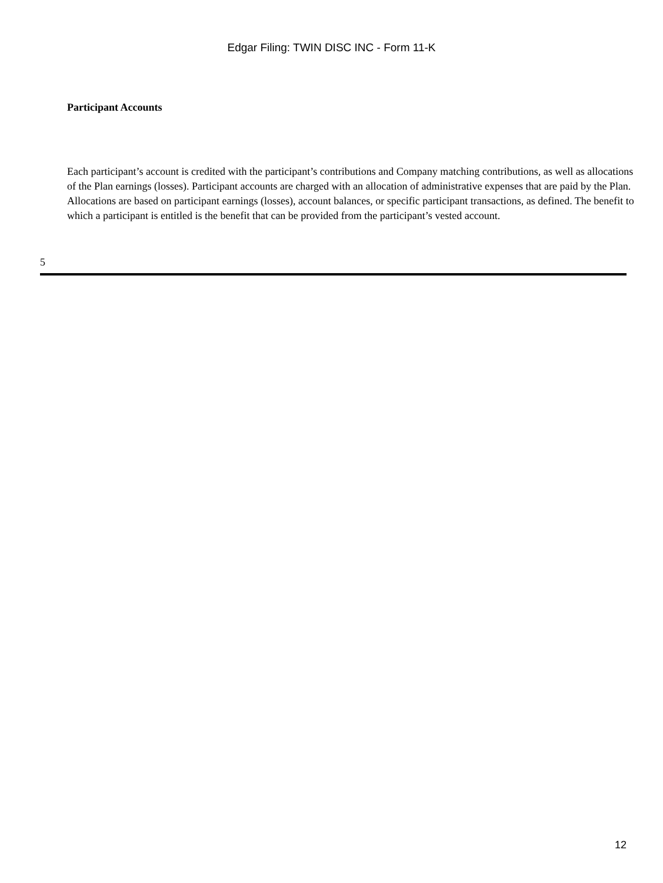Edgar Filing: TWIN DISC INC - Form 11-K
Participant Accounts
Each participant’s account is credited with the participant’s contributions and Company matching contributions, as well as allocations of the Plan earnings (losses). Participant accounts are charged with an allocation of administrative expenses that are paid by the Plan. Allocations are based on participant earnings (losses), account balances, or specific participant transactions, as defined. The benefit to which a participant is entitled is the benefit that can be provided from the participant’s vested account.
5
12